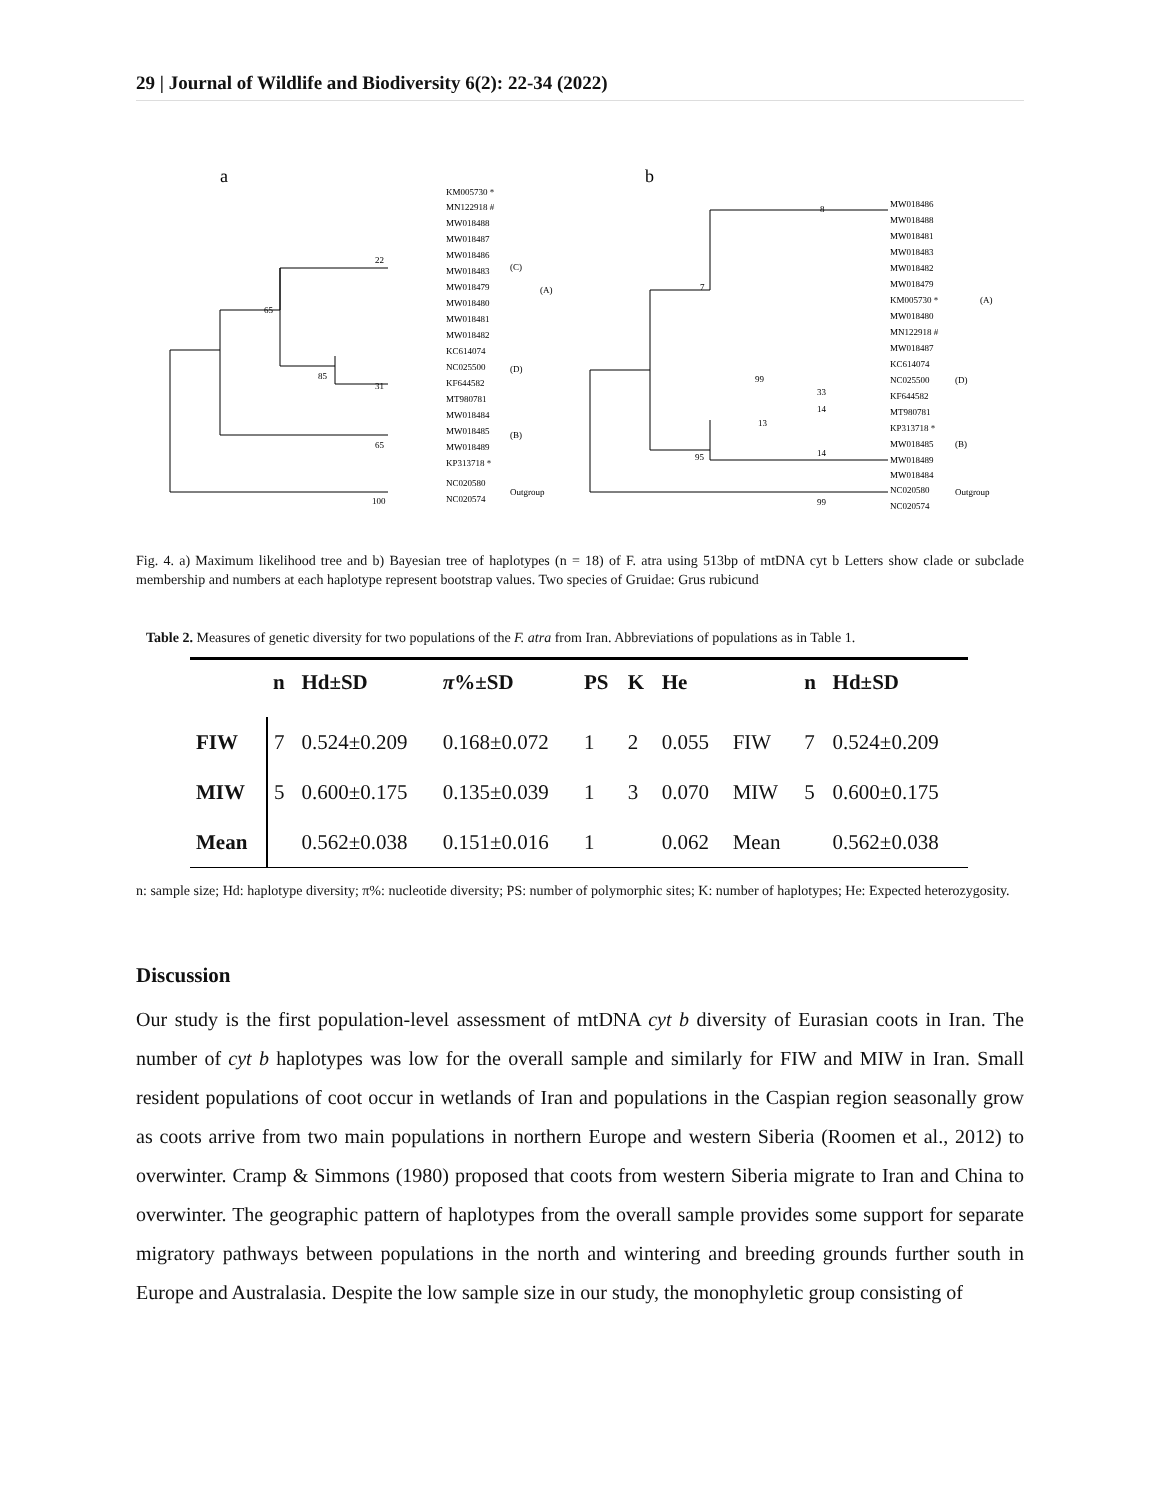29 | Journal of Wildlife and Biodiversity 6(2): 22-34 (2022)
a
b
KM005730 *
MN122918 #
MW018488
MW018487
MW018486
MW018483
MW018479
MW018480
MW018481
MW018482
KC614074
NC025500
KF644582
MT980781
MW018484
MW018485
MW018489
KP313718 *
NC020580
NC020574
(C)
(A)
(D)
(B)
Outgroup
22
65
85
31
65
100
MW018486
MW018488
MW018481
MW018483
MW018482
MW018479
KM005730 *
MW018480
MN122918 #
MW018487
KC614074
NC025500
KF644582
MT980781
KP313718 *
MW018485
MW018489
MW018484
NC020580
NC020574
(A)
(D)
(B)
Outgroup
8
7
99
33
14
13
14
95
99
Fig. 4. a) Maximum likelihood tree and b) Bayesian tree of haplotypes (n = 18) of F. atra using 513bp of mtDNA cyt b Letters show clade or subclade membership and numbers at each haplotype represent bootstrap values. Two species of Gruidae: Grus rubicund
Table 2. Measures of genetic diversity for two populations of the F. atra from Iran. Abbreviations of populations as in Table 1.
| | n | Hd±SD | π %±SD | PS | K | He | | n | Hd±SD |
| --- | --- | --- | --- | --- | --- | --- | --- | --- | --- |
| FIW | 7 | 0.524±0.209 | 0.168±0.072 | 1 | 2 | 0.055 | FIW | 7 | 0.524±0.209 |
| MIW | 5 | 0.600±0.175 | 0.135±0.039 | 1 | 3 | 0.070 | MIW | 5 | 0.600±0.175 |
| Mean | | 0.562±0.038 | 0.151±0.016 | 1 | | 0.062 | Mean | | 0.562±0.038 |
n: sample size; Hd: haplotype diversity; π%: nucleotide diversity; PS: number of polymorphic sites; K: number of haplotypes; He: Expected heterozygosity.
Discussion
Our study is the first population-level assessment of mtDNA cyt b diversity of Eurasian coots in Iran. The number of cyt b haplotypes was low for the overall sample and similarly for FIW and MIW in Iran. Small resident populations of coot occur in wetlands of Iran and populations in the Caspian region seasonally grow as coots arrive from two main populations in northern Europe and western Siberia (Roomen et al., 2012) to overwinter. Cramp & Simmons (1980) proposed that coots from western Siberia migrate to Iran and China to overwinter. The geographic pattern of haplotypes from the overall sample provides some support for separate migratory pathways between populations in the north and wintering and breeding grounds further south in Europe and Australasia. Despite the low sample size in our study, the monophyletic group consisting of